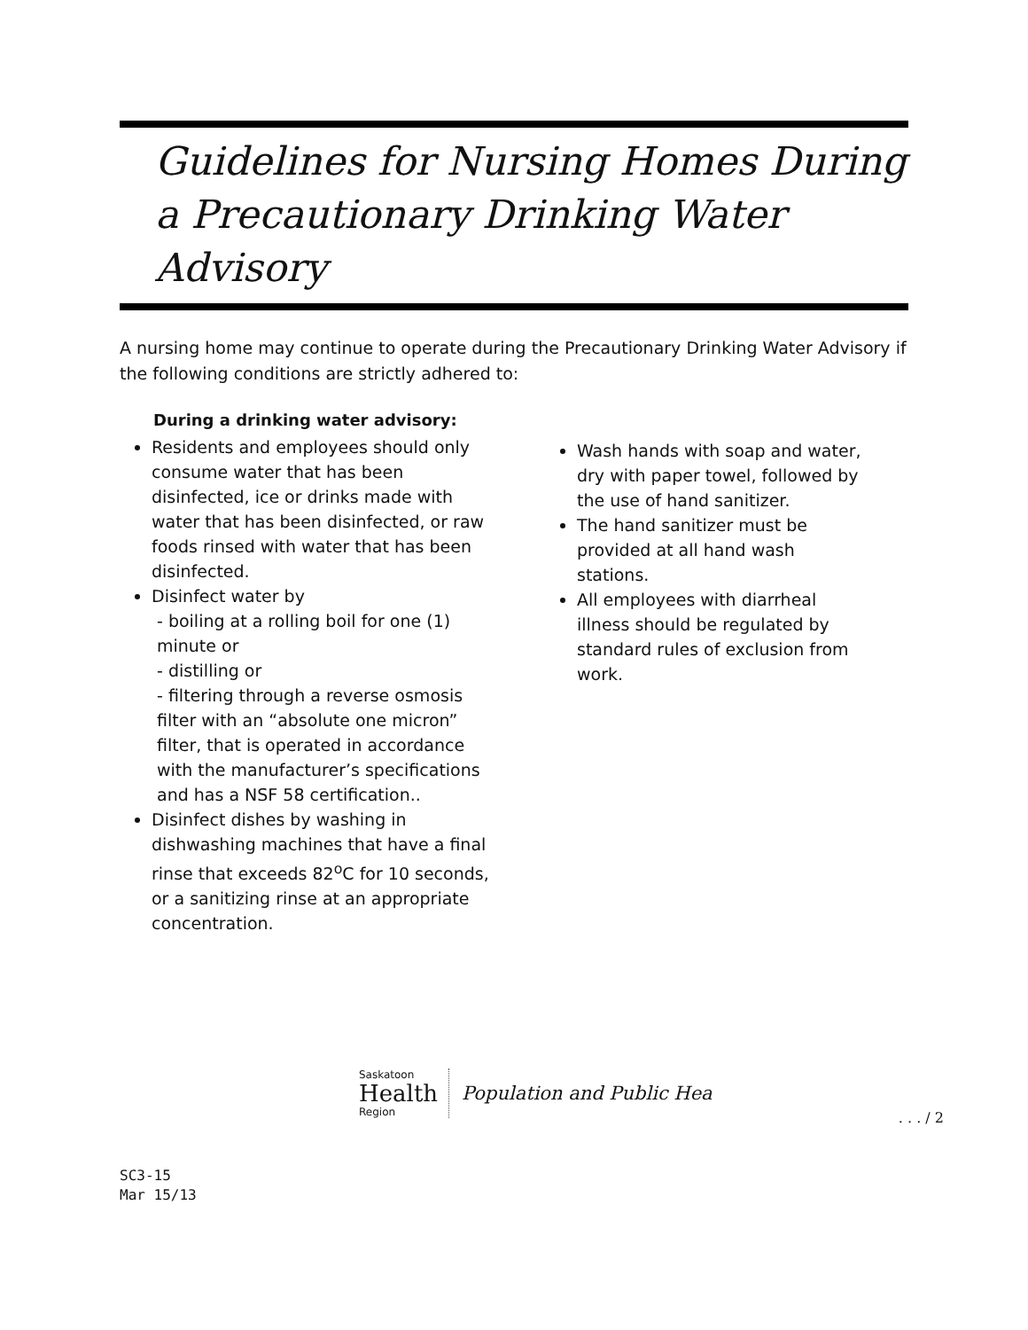Guidelines for Nursing Homes During a Precautionary Drinking Water Advisory
A nursing home may continue to operate during the Precautionary Drinking Water Advisory if the following conditions are strictly adhered to:
During a drinking water advisory:
Residents and employees should only consume water that has been disinfected, ice or drinks made with water that has been disinfected, or raw foods rinsed with water that has been disinfected.
Disinfect water by
- boiling at a rolling boil for one (1) minute or
- distilling or
- filtering through a reverse osmosis filter with an “absolute one micron” filter, that is operated in accordance with the manufacturer’s specifications and has a NSF 58 certification..
Disinfect dishes by washing in dishwashing machines that have a final rinse that exceeds 82<sup>o</sup>C for 10 seconds, or a sanitizing rinse at an appropriate concentration.
Wash hands with soap and water, dry with paper towel, followed by the use of hand sanitizer.
The hand sanitizer must be provided at all hand wash stations.
All employees with diarrheal illness should be regulated by standard rules of exclusion from work.
Saskatoon
Health
Region
Population and Public Hea
. . . / 2
SC3-15
Mar 15/13